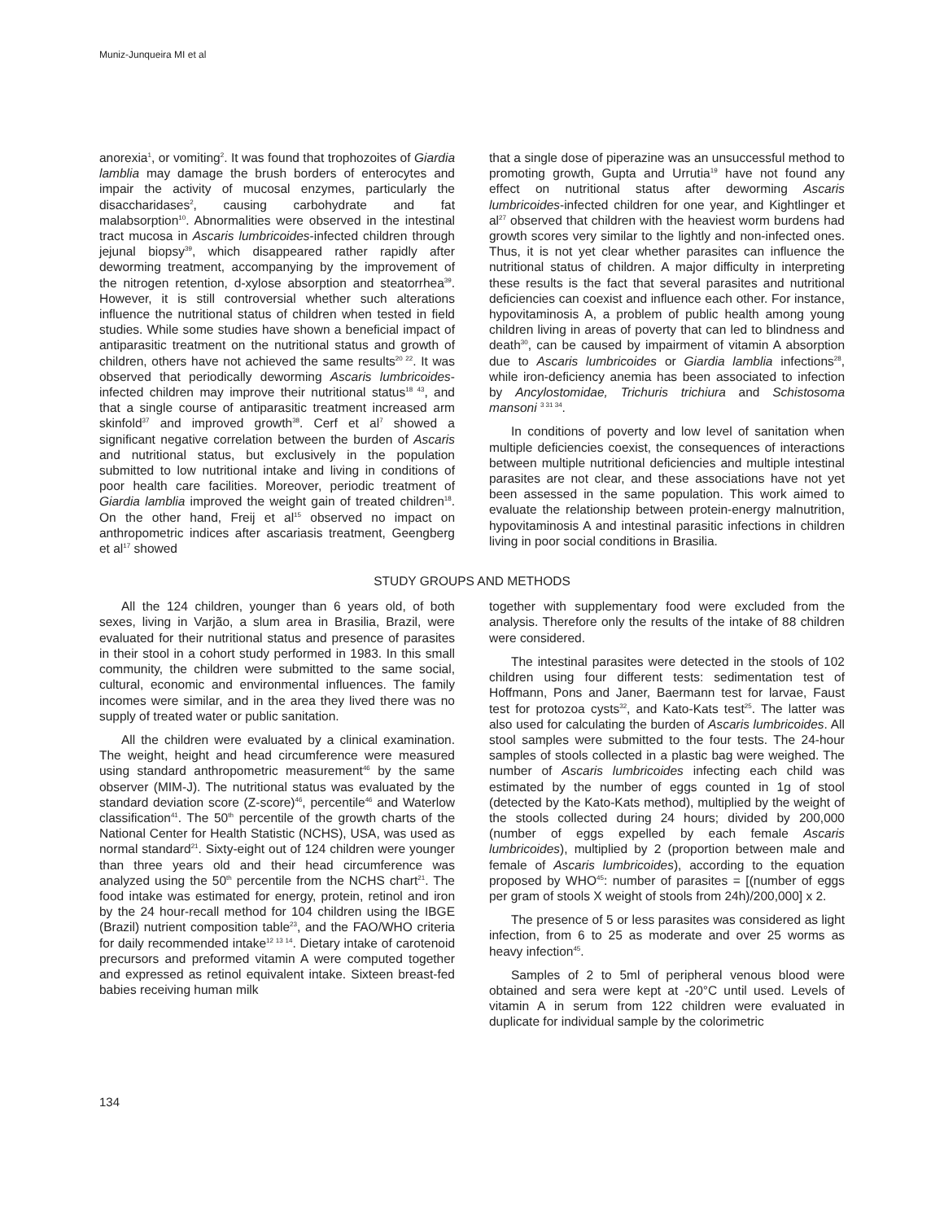Muniz-Junqueira MI et al
anorexia<sup>1</sup>, or vomiting<sup>2</sup>. It was found that trophozoites of Giardia lamblia may damage the brush borders of enterocytes and impair the activity of mucosal enzymes, particularly the disaccharidases<sup>2</sup>, causing carbohydrate and fat malabsorption<sup>10</sup>. Abnormalities were observed in the intestinal tract mucosa in Ascaris lumbricoides-infected children through jejunal biopsy<sup>39</sup>, which disappeared rather rapidly after deworming treatment, accompanying by the improvement of the nitrogen retention, d-xylose absorption and steatorrhea<sup>39</sup>. However, it is still controversial whether such alterations influence the nutritional status of children when tested in field studies. While some studies have shown a beneficial impact of antiparasitic treatment on the nutritional status and growth of children, others have not achieved the same results<sup>20 22</sup>. It was observed that periodically deworming Ascaris lumbricoides-infected children may improve their nutritional status<sup>18 43</sup>, and that a single course of antiparasitic treatment increased arm skinfold<sup>37</sup> and improved growth<sup>38</sup>. Cerf et al<sup>7</sup> showed a significant negative correlation between the burden of Ascaris and nutritional status, but exclusively in the population submitted to low nutritional intake and living in conditions of poor health care facilities. Moreover, periodic treatment of Giardia lamblia improved the weight gain of treated children<sup>18</sup>. On the other hand, Freij et al<sup>15</sup> observed no impact on anthropometric indices after ascariasis treatment, Geengberg et al<sup>17</sup> showed
that a single dose of piperazine was an unsuccessful method to promoting growth, Gupta and Urrutia<sup>19</sup> have not found any effect on nutritional status after deworming Ascaris lumbricoides-infected children for one year, and Kightlinger et al<sup>27</sup> observed that children with the heaviest worm burdens had growth scores very similar to the lightly and non-infected ones. Thus, it is not yet clear whether parasites can influence the nutritional status of children. A major difficulty in interpreting these results is the fact that several parasites and nutritional deficiencies can coexist and influence each other. For instance, hypovitaminosis A, a problem of public health among young children living in areas of poverty that can led to blindness and death<sup>30</sup>, can be caused by impairment of vitamin A absorption due to Ascaris lumbricoides or Giardia lamblia infections<sup>28</sup>, while iron-deficiency anemia has been associated to infection by Ancylostomidae, Trichuris trichiura and Schistosoma mansoni <sup>3 31 34</sup>.
In conditions of poverty and low level of sanitation when multiple deficiencies coexist, the consequences of interactions between multiple nutritional deficiencies and multiple intestinal parasites are not clear, and these associations have not yet been assessed in the same population. This work aimed to evaluate the relationship between protein-energy malnutrition, hypovitaminosis A and intestinal parasitic infections in children living in poor social conditions in Brasilia.
STUDY GROUPS AND METHODS
All the 124 children, younger than 6 years old, of both sexes, living in Varjão, a slum area in Brasilia, Brazil, were evaluated for their nutritional status and presence of parasites in their stool in a cohort study performed in 1983. In this small community, the children were submitted to the same social, cultural, economic and environmental influences. The family incomes were similar, and in the area they lived there was no supply of treated water or public sanitation.
All the children were evaluated by a clinical examination. The weight, height and head circumference were measured using standard anthropometric measurement<sup>46</sup> by the same observer (MIM-J). The nutritional status was evaluated by the standard deviation score (Z-score)<sup>46</sup>, percentile<sup>46</sup> and Waterlow classification<sup>41</sup>. The 50<sup>th</sup> percentile of the growth charts of the National Center for Health Statistic (NCHS), USA, was used as normal standard<sup>21</sup>. Sixty-eight out of 124 children were younger than three years old and their head circumference was analyzed using the 50<sup>th</sup> percentile from the NCHS chart<sup>21</sup>. The food intake was estimated for energy, protein, retinol and iron by the 24 hour-recall method for 104 children using the IBGE (Brazil) nutrient composition table<sup>23</sup>, and the FAO/WHO criteria for daily recommended intake<sup>12 13 14</sup>. Dietary intake of carotenoid precursors and preformed vitamin A were computed together and expressed as retinol equivalent intake. Sixteen breast-fed babies receiving human milk
together with supplementary food were excluded from the analysis. Therefore only the results of the intake of 88 children were considered.
The intestinal parasites were detected in the stools of 102 children using four different tests: sedimentation test of Hoffmann, Pons and Janer, Baermann test for larvae, Faust test for protozoa cysts<sup>32</sup>, and Kato-Kats test<sup>25</sup>. The latter was also used for calculating the burden of Ascaris lumbricoides. All stool samples were submitted to the four tests. The 24-hour samples of stools collected in a plastic bag were weighed. The number of Ascaris lumbricoides infecting each child was estimated by the number of eggs counted in 1g of stool (detected by the Kato-Kats method), multiplied by the weight of the stools collected during 24 hours; divided by 200,000 (number of eggs expelled by each female Ascaris lumbricoides), multiplied by 2 (proportion between male and female of Ascaris lumbricoides), according to the equation proposed by WHO<sup>45</sup>: number of parasites = [(number of eggs per gram of stools X weight of stools from 24h)/200,000] x 2.
The presence of 5 or less parasites was considered as light infection, from 6 to 25 as moderate and over 25 worms as heavy infection<sup>45</sup>.
Samples of 2 to 5ml of peripheral venous blood were obtained and sera were kept at -20°C until used. Levels of vitamin A in serum from 122 children were evaluated in duplicate for individual sample by the colorimetric
134